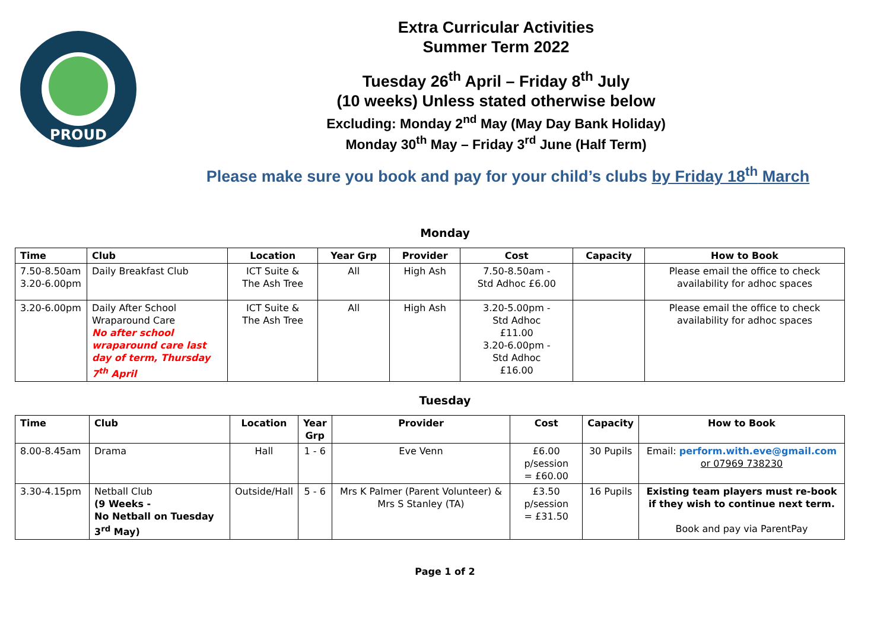PROUD
Extra Curricular Activities
Summer Term 2022
Tuesday 26<sup>th</sup> April – Friday 8<sup>th</sup> July
(10 weeks) Unless stated otherwise below
Excluding: Monday 2<sup>nd</sup> May (May Day Bank Holiday)
Monday 30<sup>th</sup> May – Friday 3<sup>rd</sup> June (Half Term)
Please make sure you book and pay for your child’s clubs by Friday 18<sup>th</sup> March
Monday
| Time | Club | Location | Year Grp | Provider | Cost | Capacity | How to Book |
| --- | --- | --- | --- | --- | --- | --- | --- |
| 7.50-8.50am 3.20-6.00pm | Daily Breakfast Club | ICT Suite & The Ash Tree | All | High Ash | 7.50-8.50am - Std Adhoc £6.00 | | Please email the office to check availability for adhoc spaces |
| 3.20-6.00pm | Daily After School Wraparound Care No after school wraparound care last day of term, Thursday 7<sup>th</sup> April | ICT Suite & The Ash Tree | All | High Ash | 3.20-5.00pm - Std Adhoc £11.00 3.20-6.00pm - Std Adhoc £16.00 | | Please email the office to check availability for adhoc spaces |
Tuesday
| Time | Club | Location | Year Grp | Provider | Cost | Capacity | How to Book |
| --- | --- | --- | --- | --- | --- | --- | --- |
| 8.00-8.45am | Drama | Hall | 1 - 6 | Eve Venn | £6.00 p/session = £60.00 | 30 Pupils | Email: perform.with.eve@gmail.com or 07969 738230 |
| 3.30-4.15pm | Netball Club (9 Weeks - No Netball on Tuesday 3<sup>rd</sup> May) | Outside/Hall | 5 - 6 | Mrs K Palmer (Parent Volunteer) & Mrs S Stanley (TA) | £3.50 p/session = £31.50 | 16 Pupils | Existing team players must re-book if they wish to continue next term. Book and pay via ParentPay |
Page 1 of 2